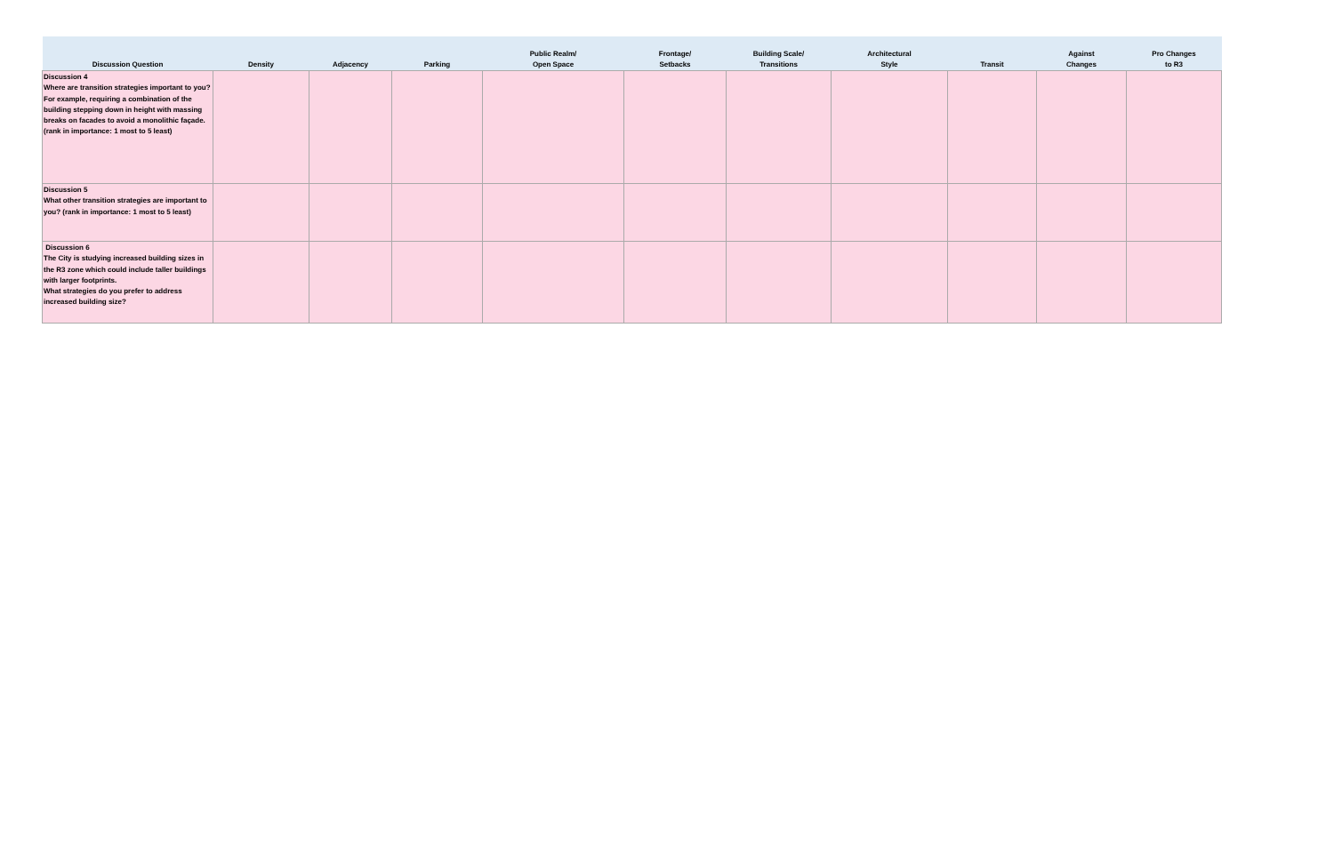| Discussion Question | Density | Adjacency | Parking | Public Realm/ Open Space | Frontage/ Setbacks | Building Scale/ Transitions | Architectural Style | Transit | Against Changes | Pro Changes to R3 |
| --- | --- | --- | --- | --- | --- | --- | --- | --- | --- | --- |
| Discussion 4 Where are transition strategies important to you?For example, requiring a combination of the building stepping down in height with massing breaks on facades to avoid a monolithic façade. (rank in importance: 1 most to 5 least) | | | | | | | | | | |
| Discussion 5 What other transition strategies are important to you? (rank in importance: 1 most to 5 least) | | | | | | | | | | |
| Discussion 6 The City is studying increased building sizes in the R3 zone which could include taller buildings with larger footprints. What strategies do you prefer to address increased building size? | | | | | | | | | | |